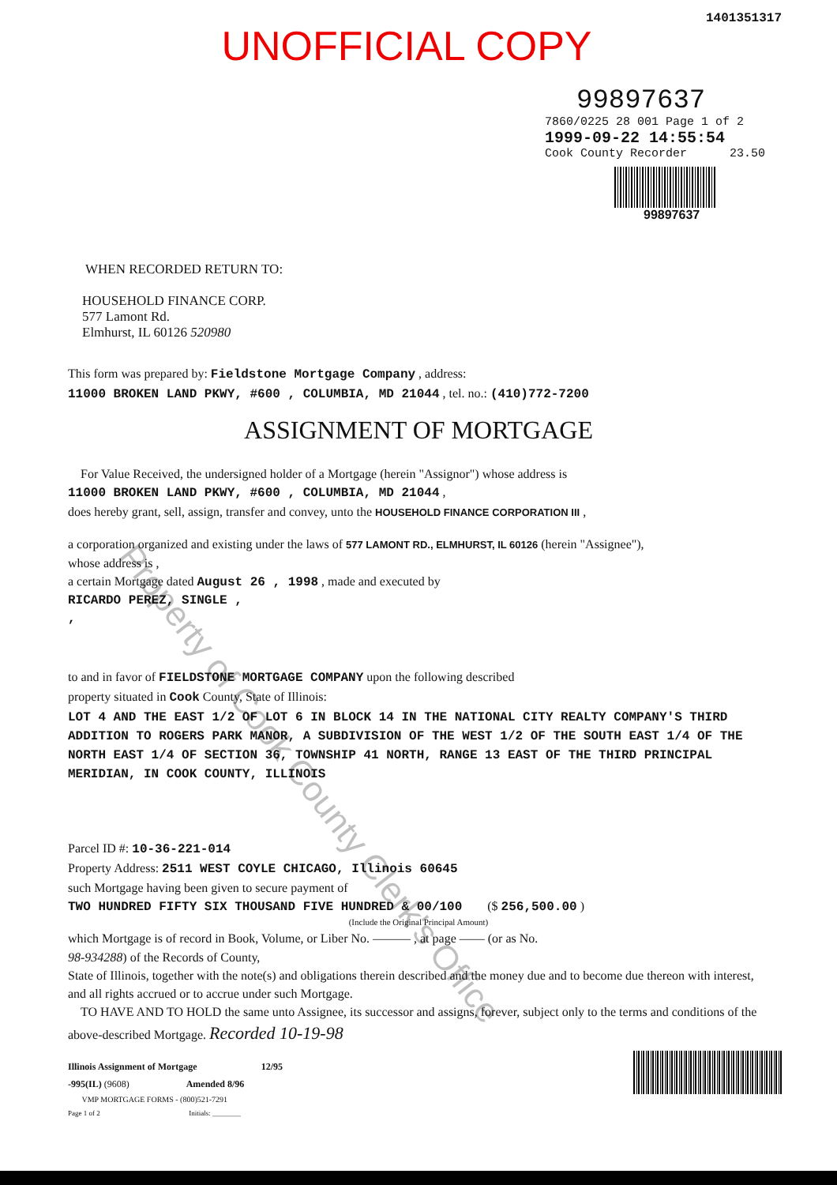1401351317
UNOFFICIAL COPY
99897637
7860/0225 28 001 Page 1 of 2
1999-09-22 14:55:54
Cook County Recorder 23.50
99897637
WHEN RECORDED RETURN TO:
HOUSEHOLD FINANCE CORP.
577 Lamont Rd.
Elmhurst, IL 60126 520980
This form was prepared by: Fieldstone Mortgage Company , address:
11000 BROKEN LAND PKWY, #600 , COLUMBIA, MD 21044 , tel. no.: (410)772-7200
ASSIGNMENT OF MORTGAGE
For Value Received, the undersigned holder of a Mortgage (herein "Assignor") whose address is
11000 BROKEN LAND PKWY, #600 , COLUMBIA, MD 21044 ,
does hereby grant, sell, assign, transfer and convey, unto the HOUSEHOLD FINANCE CORPORATION III ,
a corporation organized and existing under the laws of 577 LAMONT RD., ELMHURST, IL 60126 (herein "Assignee"),
whose address is ,
a certain Mortgage dated August 26 , 1998 , made and executed by
RICARDO PEREZ, SINGLE ,
,
to and in favor of FIELDSTONE MORTGAGE COMPANY upon the following described
property situated in Cook County, State of Illinois:
LOT 4 AND THE EAST 1/2 OF LOT 6 IN BLOCK 14 IN THE NATIONAL CITY REALTY COMPANY'S THIRD ADDITION TO ROGERS PARK MANOR, A SUBDIVISION OF THE WEST 1/2 OF THE SOUTH EAST 1/4 OF THE NORTH EAST 1/4 OF SECTION 36, TOWNSHIP 41 NORTH, RANGE 13 EAST OF THE THIRD PRINCIPAL MERIDIAN, IN COOK COUNTY, ILLINOIS
Parcel ID #: 10-36-221-014
Property Address: 2511 WEST COYLE CHICAGO, Illinois 60645
such Mortgage having been given to secure payment of
TWO HUNDRED FIFTY SIX THOUSAND FIVE HUNDRED & 00/100 ($ 256,500.00 )
(Include the Original Principal Amount)
which Mortgage is of record in Book, Volume, or Liber No. ——— , at page —— (or as No.
98-934288) of the Records of County,
State of Illinois, together with the note(s) and obligations therein described and the money due and to become due thereon with interest, and all rights accrued or to accrue under such Mortgage.
TO HAVE AND TO HOLD the same unto Assignee, its successor and assigns, forever, subject only to the terms and conditions of the above-described Mortgage. Recorded 10-19-98
Illinois Assignment of Mortgage 12/95
-995(IL) (9608) Amended 8/96
VMP MORTGAGE FORMS - (800)521-7291
Page 1 of 2 Initials: ________
Property of Cook County Clerk's Office